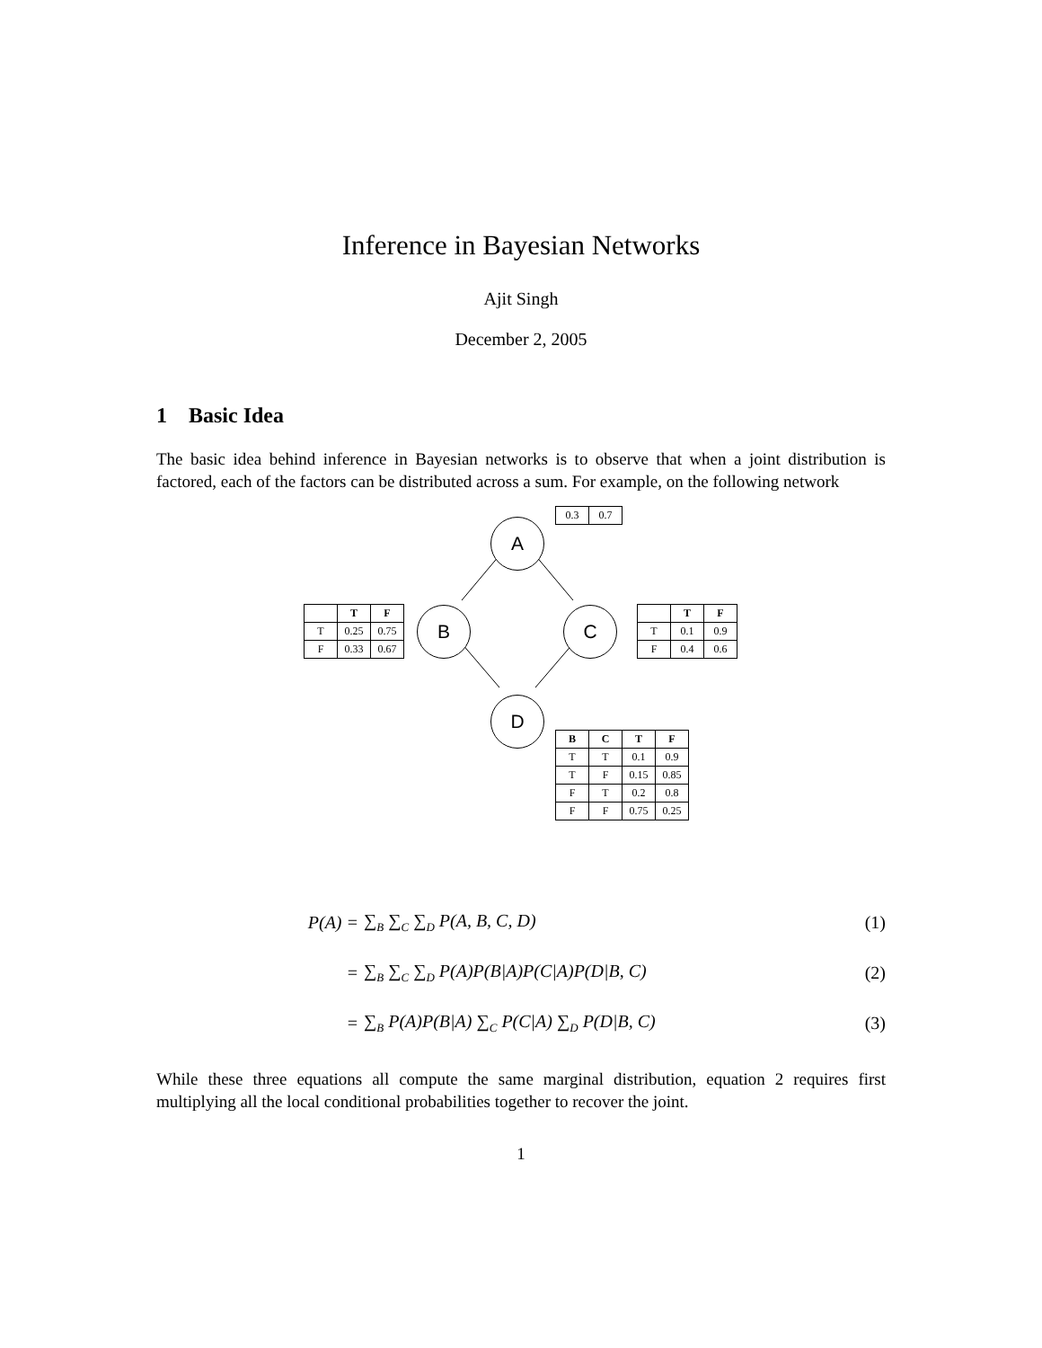Inference in Bayesian Networks
Ajit Singh
December 2, 2005
1 Basic Idea
The basic idea behind inference in Bayesian networks is to observe that when a joint distribution is factored, each of the factors can be distributed across a sum. For example, on the following network
A
B C
D
| 0.3 | 0.7 |
| | T | F |
| --- | --- | --- |
| T | 0.25 | 0.75 |
| F | 0.33 | 0.67 |
| | T | F |
| --- | --- | --- |
| T | 0.1 | 0.9 |
| F | 0.4 | 0.6 |
| B | C | T | F |
| --- | --- | --- | --- |
| T | T | 0.1 | 0.9 |
| T | F | 0.15 | 0.85 |
| F | T | 0.2 | 0.8 |
| F | F | 0.75 | 0.25 |
P(A) = ∑<sub>B</sub> ∑<sub>C</sub> ∑<sub>D</sub> P(A, B, C, D) (1)
= ∑<sub>B</sub> ∑<sub>C</sub> ∑<sub>D</sub> P(A)P(B|A)P(C|A)P(D|B, C) (2)
= ∑<sub>B</sub> P(A)P(B|A) ∑<sub>C</sub> P(C|A) ∑<sub>D</sub> P(D|B, C) (3)
While these three equations all compute the same marginal distribution, equation 2 requires first multiplying all the local conditional probabilities together to recover the joint.
1